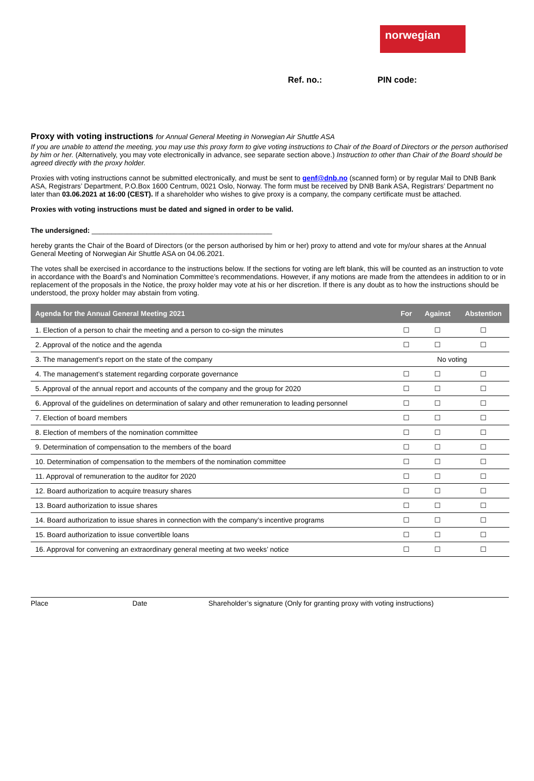norwegian
Ref. no.: PIN code:
Proxy with voting instructions for Annual General Meeting in Norwegian Air Shuttle ASA
If you are unable to attend the meeting, you may use this proxy form to give voting instructions to Chair of the Board of Directors or the person authorised by him or her. (Alternatively, you may vote electronically in advance, see separate section above.) Instruction to other than Chair of the Board should be agreed directly with the proxy holder.
Proxies with voting instructions cannot be submitted electronically, and must be sent to genf@dnb.no (scanned form) or by regular Mail to DNB Bank ASA, Registrars’ Department, P.O.Box 1600 Centrum, 0021 Oslo, Norway. The form must be received by DNB Bank ASA, Registrars’ Department no later than 03.06.2021 at 16:00 (CEST). If a shareholder who wishes to give proxy is a company, the company certificate must be attached.
Proxies with voting instructions must be dated and signed in order to be valid.
The undersigned: ______________________________________________
hereby grants the Chair of the Board of Directors (or the person authorised by him or her) proxy to attend and vote for my/our shares at the Annual General Meeting of Norwegian Air Shuttle ASA on 04.06.2021.
The votes shall be exercised in accordance to the instructions below. If the sections for voting are left blank, this will be counted as an instruction to vote in accordance with the Board’s and Nomination Committee’s recommendations. However, if any motions are made from the attendees in addition to or in replacement of the proposals in the Notice, the proxy holder may vote at his or her discretion. If there is any doubt as to how the instructions should be understood, the proxy holder may abstain from voting.
| Agenda for the Annual General Meeting 2021 | For | Against | Abstention |
| --- | --- | --- | --- |
| 1. Election of a person to chair the meeting and a person to co-sign the minutes | ☐ | ☐ | ☐ |
| 2. Approval of the notice and the agenda | ☐ | ☐ | ☐ |
| 3. The management’s report on the state of the company | No voting | | |
| 4. The management’s statement regarding corporate governance | ☐ | ☐ | ☐ |
| 5. Approval of the annual report and accounts of the company and the group for 2020 | ☐ | ☐ | ☐ |
| 6. Approval of the guidelines on determination of salary and other remuneration to leading personnel | ☐ | ☐ | ☐ |
| 7. Election of board members | ☐ | ☐ | ☐ |
| 8. Election of members of the nomination committee | ☐ | ☐ | ☐ |
| 9. Determination of compensation to the members of the board | ☐ | ☐ | ☐ |
| 10. Determination of compensation to the members of the nomination committee | ☐ | ☐ | ☐ |
| 11. Approval of remuneration to the auditor for 2020 | ☐ | ☐ | ☐ |
| 12. Board authorization to acquire treasury shares | ☐ | ☐ | ☐ |
| 13. Board authorization to issue shares | ☐ | ☐ | ☐ |
| 14. Board authorization to issue shares in connection with the company’s incentive programs | ☐ | ☐ | ☐ |
| 15. Board authorization to issue convertible loans | ☐ | ☐ | ☐ |
| 16. Approval for convening an extraordinary general meeting at two weeks’ notice | ☐ | ☐ | ☐ |
Place Date Shareholder’s signature (Only for granting proxy with voting instructions)